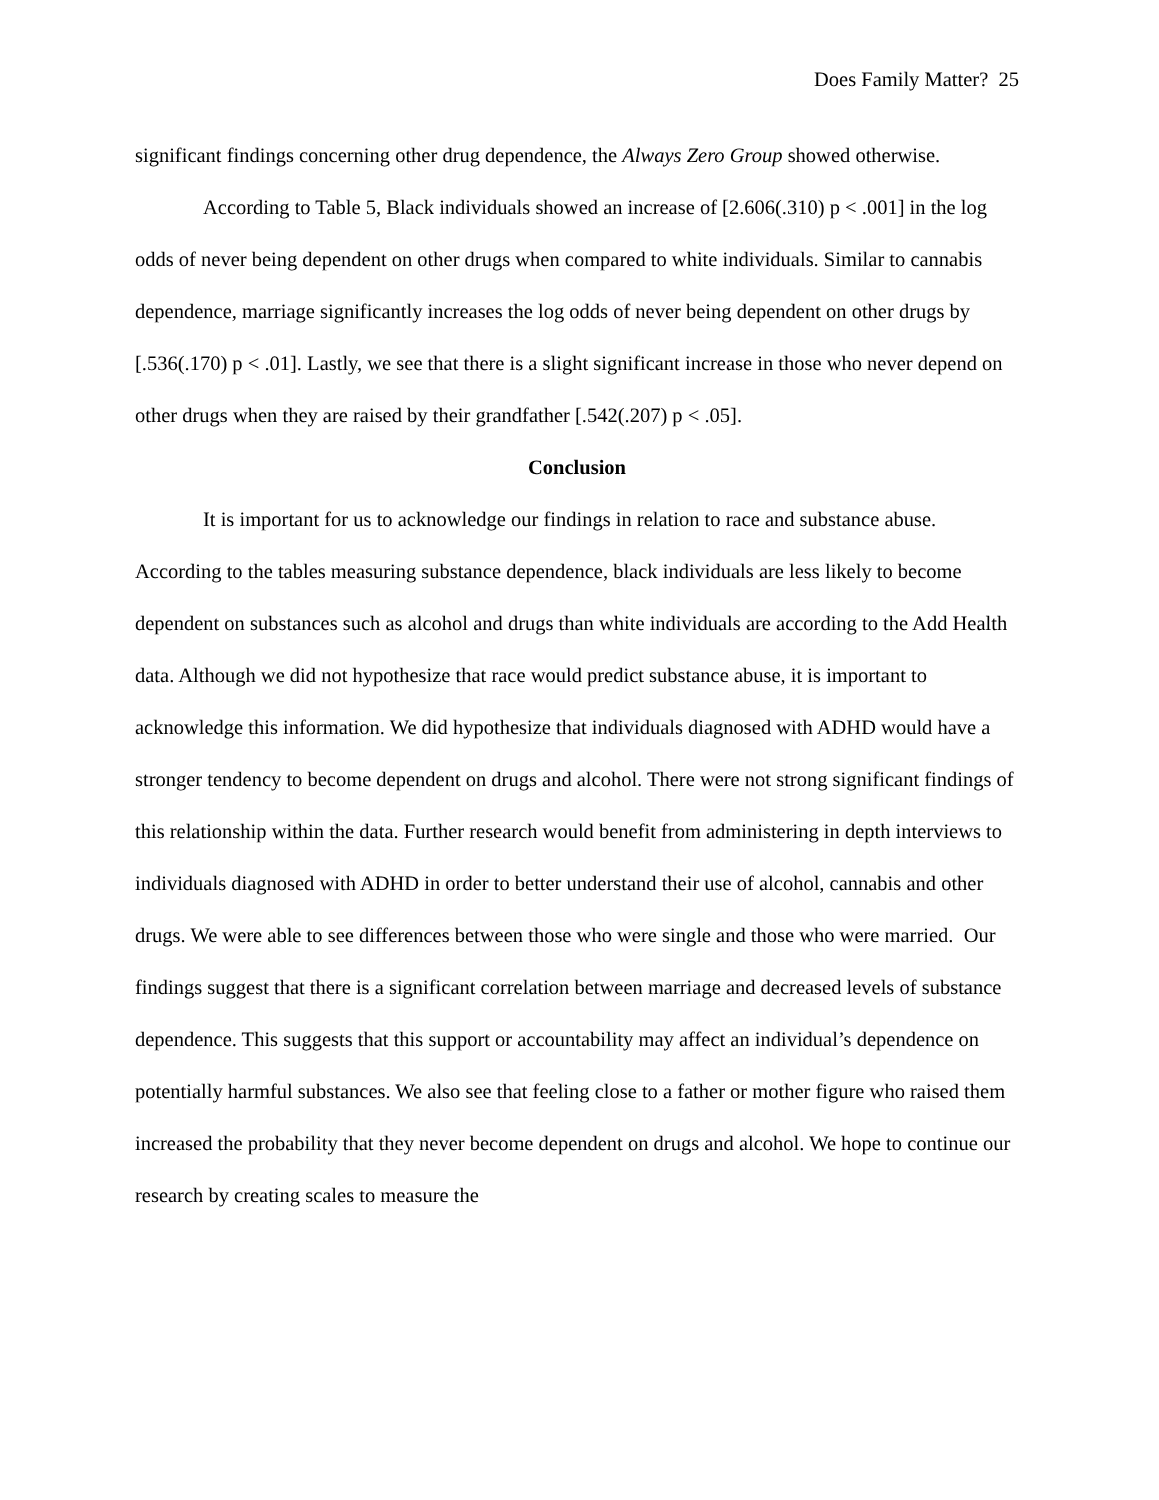Does Family Matter? 25
significant findings concerning other drug dependence, the Always Zero Group showed otherwise.
According to Table 5, Black individuals showed an increase of [2.606(.310) p < .001] in the log odds of never being dependent on other drugs when compared to white individuals. Similar to cannabis dependence, marriage significantly increases the log odds of never being dependent on other drugs by [.536(.170) p < .01]. Lastly, we see that there is a slight significant increase in those who never depend on other drugs when they are raised by their grandfather [.542(.207) p < .05].
Conclusion
It is important for us to acknowledge our findings in relation to race and substance abuse. According to the tables measuring substance dependence, black individuals are less likely to become dependent on substances such as alcohol and drugs than white individuals are according to the Add Health data. Although we did not hypothesize that race would predict substance abuse, it is important to acknowledge this information. We did hypothesize that individuals diagnosed with ADHD would have a stronger tendency to become dependent on drugs and alcohol. There were not strong significant findings of this relationship within the data. Further research would benefit from administering in depth interviews to individuals diagnosed with ADHD in order to better understand their use of alcohol, cannabis and other drugs. We were able to see differences between those who were single and those who were married. Our findings suggest that there is a significant correlation between marriage and decreased levels of substance dependence. This suggests that this support or accountability may affect an individual’s dependence on potentially harmful substances. We also see that feeling close to a father or mother figure who raised them increased the probability that they never become dependent on drugs and alcohol. We hope to continue our research by creating scales to measure the